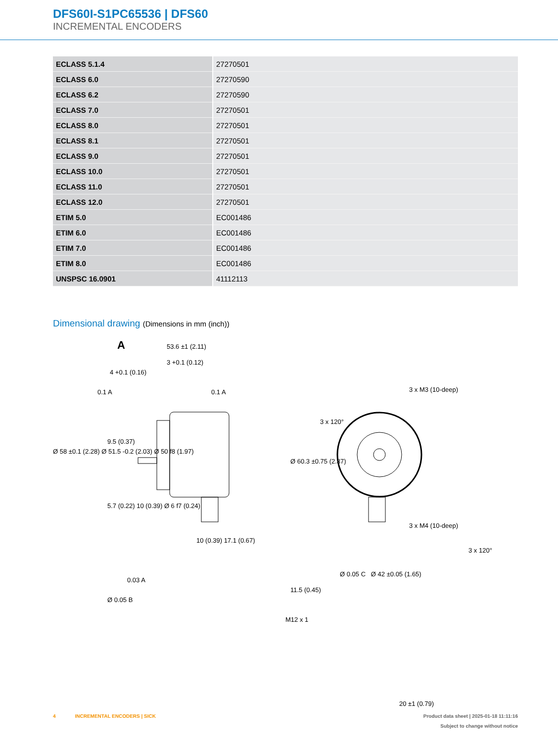DFS60I-S1PC65536 | DFS60
INCREMENTAL ENCODERS
| ECLASS 5.1.4 | 27270501 |
| ECLASS 6.0 | 27270590 |
| ECLASS 6.2 | 27270590 |
| ECLASS 7.0 | 27270501 |
| ECLASS 8.0 | 27270501 |
| ECLASS 8.1 | 27270501 |
| ECLASS 9.0 | 27270501 |
| ECLASS 10.0 | 27270501 |
| ECLASS 11.0 | 27270501 |
| ECLASS 12.0 | 27270501 |
| ETIM 5.0 | EC001486 |
| ETIM 6.0 | EC001486 |
| ETIM 7.0 | EC001486 |
| ETIM 8.0 | EC001486 |
| UNSPSC 16.0901 | 41112113 |
Dimensional drawing (Dimensions in mm (inch))
A 53.6 ±1 (2.11)
3 +0.1 (0.12)
4 +0.1 (0.16)
0.1 A 0.1 A
9.5 (0.37)
Ø 58 ±0.1 (2.28) Ø 51.5 -0.2 (2.03) Ø 50 f8 (1.97)
Ø 60.3 ±0.75 (2.37)
5.7 (0.22) 10 (0.39) Ø 6 f7 (0.24)
10 (0.39) 17.1 (0.67)
0.03 A
11.5 (0.45)
Ø 0.05 B
M12 x 1
3 x M3 (10-deep)
3 x 120°
3 x M4 (10-deep)
3 x 120°
Ø 0.05 C Ø 42 ±0.05 (1.65)
20 ±1 (0.79)
4 INCREMENTAL ENCODERS | SICK
Product data sheet | 2025-01-18 11:11:16
Subject to change without notice